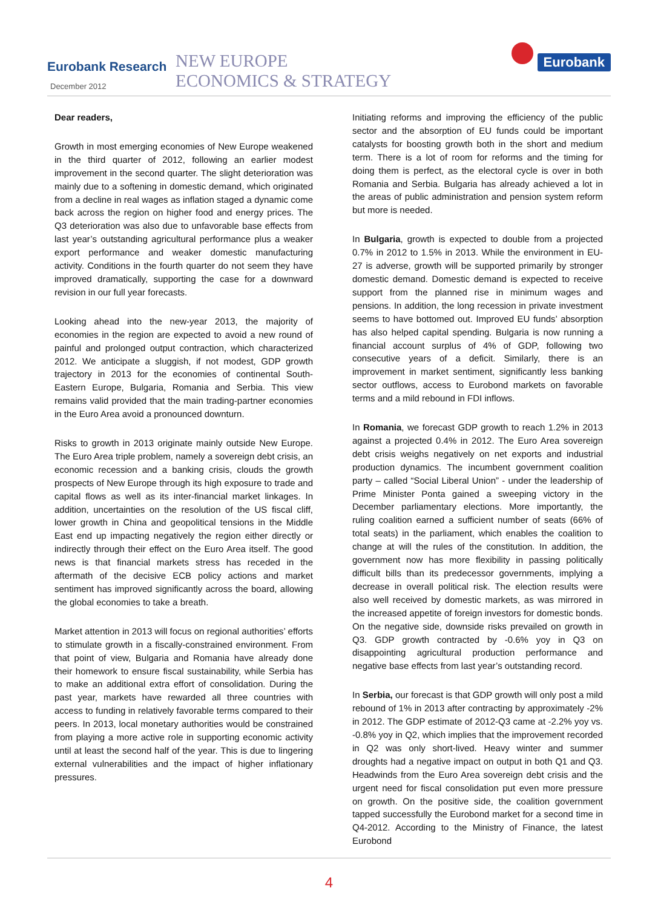Eurobank Research
December 2012
NEW EUROPE
ECONOMICS & STRATEGY
Eurobank
Dear readers,
Growth in most emerging economies of New Europe weakened in the third quarter of 2012, following an earlier modest improvement in the second quarter. The slight deterioration was mainly due to a softening in domestic demand, which originated from a decline in real wages as inflation staged a dynamic come back across the region on higher food and energy prices. The Q3 deterioration was also due to unfavorable base effects from last year’s outstanding agricultural performance plus a weaker export performance and weaker domestic manufacturing activity. Conditions in the fourth quarter do not seem they have improved dramatically, supporting the case for a downward revision in our full year forecasts.
Looking ahead into the new-year 2013, the majority of economies in the region are expected to avoid a new round of painful and prolonged output contraction, which characterized 2012. We anticipate a sluggish, if not modest, GDP growth trajectory in 2013 for the economies of continental South-Eastern Europe, Bulgaria, Romania and Serbia. This view remains valid provided that the main trading-partner economies in the Euro Area avoid a pronounced downturn.
Risks to growth in 2013 originate mainly outside New Europe. The Euro Area triple problem, namely a sovereign debt crisis, an economic recession and a banking crisis, clouds the growth prospects of New Europe through its high exposure to trade and capital flows as well as its inter-financial market linkages. In addition, uncertainties on the resolution of the US fiscal cliff, lower growth in China and geopolitical tensions in the Middle East end up impacting negatively the region either directly or indirectly through their effect on the Euro Area itself. The good news is that financial markets stress has receded in the aftermath of the decisive ECB policy actions and market sentiment has improved significantly across the board, allowing the global economies to take a breath.
Market attention in 2013 will focus on regional authorities’ efforts to stimulate growth in a fiscally-constrained environment. From that point of view, Bulgaria and Romania have already done their homework to ensure fiscal sustainability, while Serbia has to make an additional extra effort of consolidation. During the past year, markets have rewarded all three countries with access to funding in relatively favorable terms compared to their peers. In 2013, local monetary authorities would be constrained from playing a more active role in supporting economic activity until at least the second half of the year. This is due to lingering external vulnerabilities and the impact of higher inflationary pressures.
Initiating reforms and improving the efficiency of the public sector and the absorption of EU funds could be important catalysts for boosting growth both in the short and medium term. There is a lot of room for reforms and the timing for doing them is perfect, as the electoral cycle is over in both Romania and Serbia. Bulgaria has already achieved a lot in the areas of public administration and pension system reform but more is needed.
In Bulgaria, growth is expected to double from a projected 0.7% in 2012 to 1.5% in 2013. While the environment in EU-27 is adverse, growth will be supported primarily by stronger domestic demand. Domestic demand is expected to receive support from the planned rise in minimum wages and pensions. In addition, the long recession in private investment seems to have bottomed out. Improved EU funds’ absorption has also helped capital spending. Bulgaria is now running a financial account surplus of 4% of GDP, following two consecutive years of a deficit. Similarly, there is an improvement in market sentiment, significantly less banking sector outflows, access to Eurobond markets on favorable terms and a mild rebound in FDI inflows.
In Romania, we forecast GDP growth to reach 1.2% in 2013 against a projected 0.4% in 2012. The Euro Area sovereign debt crisis weighs negatively on net exports and industrial production dynamics. The incumbent government coalition party – called “Social Liberal Union” - under the leadership of Prime Minister Ponta gained a sweeping victory in the December parliamentary elections. More importantly, the ruling coalition earned a sufficient number of seats (66% of total seats) in the parliament, which enables the coalition to change at will the rules of the constitution. In addition, the government now has more flexibility in passing politically difficult bills than its predecessor governments, implying a decrease in overall political risk. The election results were also well received by domestic markets, as was mirrored in the increased appetite of foreign investors for domestic bonds. On the negative side, downside risks prevailed on growth in Q3. GDP growth contracted by -0.6% yoy in Q3 on disappointing agricultural production performance and negative base effects from last year’s outstanding record.
In Serbia, our forecast is that GDP growth will only post a mild rebound of 1% in 2013 after contracting by approximately -2% in 2012. The GDP estimate of 2012-Q3 came at -2.2% yoy vs. -0.8% yoy in Q2, which implies that the improvement recorded in Q2 was only short-lived. Heavy winter and summer droughts had a negative impact on output in both Q1 and Q3. Headwinds from the Euro Area sovereign debt crisis and the urgent need for fiscal consolidation put even more pressure on growth. On the positive side, the coalition government tapped successfully the Eurobond market for a second time in Q4-2012. According to the Ministry of Finance, the latest Eurobond
4